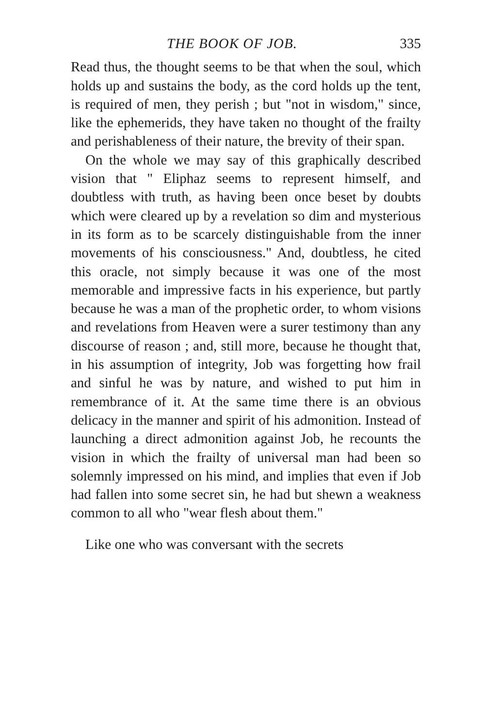THE BOOK OF JOB. 335
Read thus, the thought seems to be that when the soul, which holds up and sustains the body, as the cord holds up the tent, is required of men, they perish ; but "not in wisdom," since, like the ephemerids, they have taken no thought of the frailty and perishableness of their nature, the brevity of their span.
On the whole we may say of this graphically described vision that " Eliphaz seems to represent himself, and doubtless with truth, as having been once beset by doubts which were cleared up by a revelation so dim and mysterious in its form as to be scarcely distinguishable from the inner movements of his consciousness." And, doubtless, he cited this oracle, not simply because it was one of the most memorable and impressive facts in his experience, but partly because he was a man of the prophetic order, to whom visions and revelations from Heaven were a surer testimony than any discourse of reason ; and, still more, because he thought that, in his assumption of integrity, Job was forgetting how frail and sinful he was by nature, and wished to put him in remembrance of it. At the same time there is an obvious delicacy in the manner and spirit of his admonition. Instead of launching a direct admonition against Job, he recounts the vision in which the frailty of universal man had been so solemnly impressed on his mind, and implies that even if Job had fallen into some secret sin, he had but shewn a weakness common to all who "wear flesh about them."
Like one who was conversant with the secrets